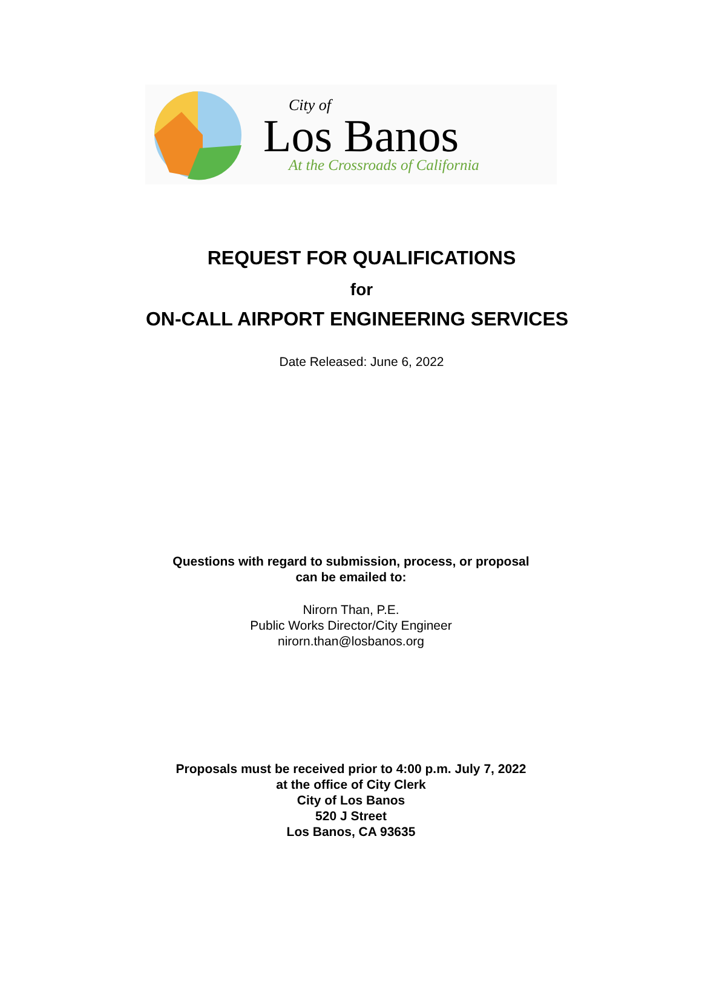City of
Los Banos
At the Crossroads of California
REQUEST FOR QUALIFICATIONS
for
ON-CALL AIRPORT ENGINEERING SERVICES
Date Released: June 6, 2022
Questions with regard to submission, process, or proposal
can be emailed to:
Nirorn Than, P.E.
Public Works Director/City Engineer
nirorn.than@losbanos.org
Proposals must be received prior to 4:00 p.m. July 7, 2022
at the office of City Clerk
City of Los Banos
520 J Street
Los Banos, CA 93635